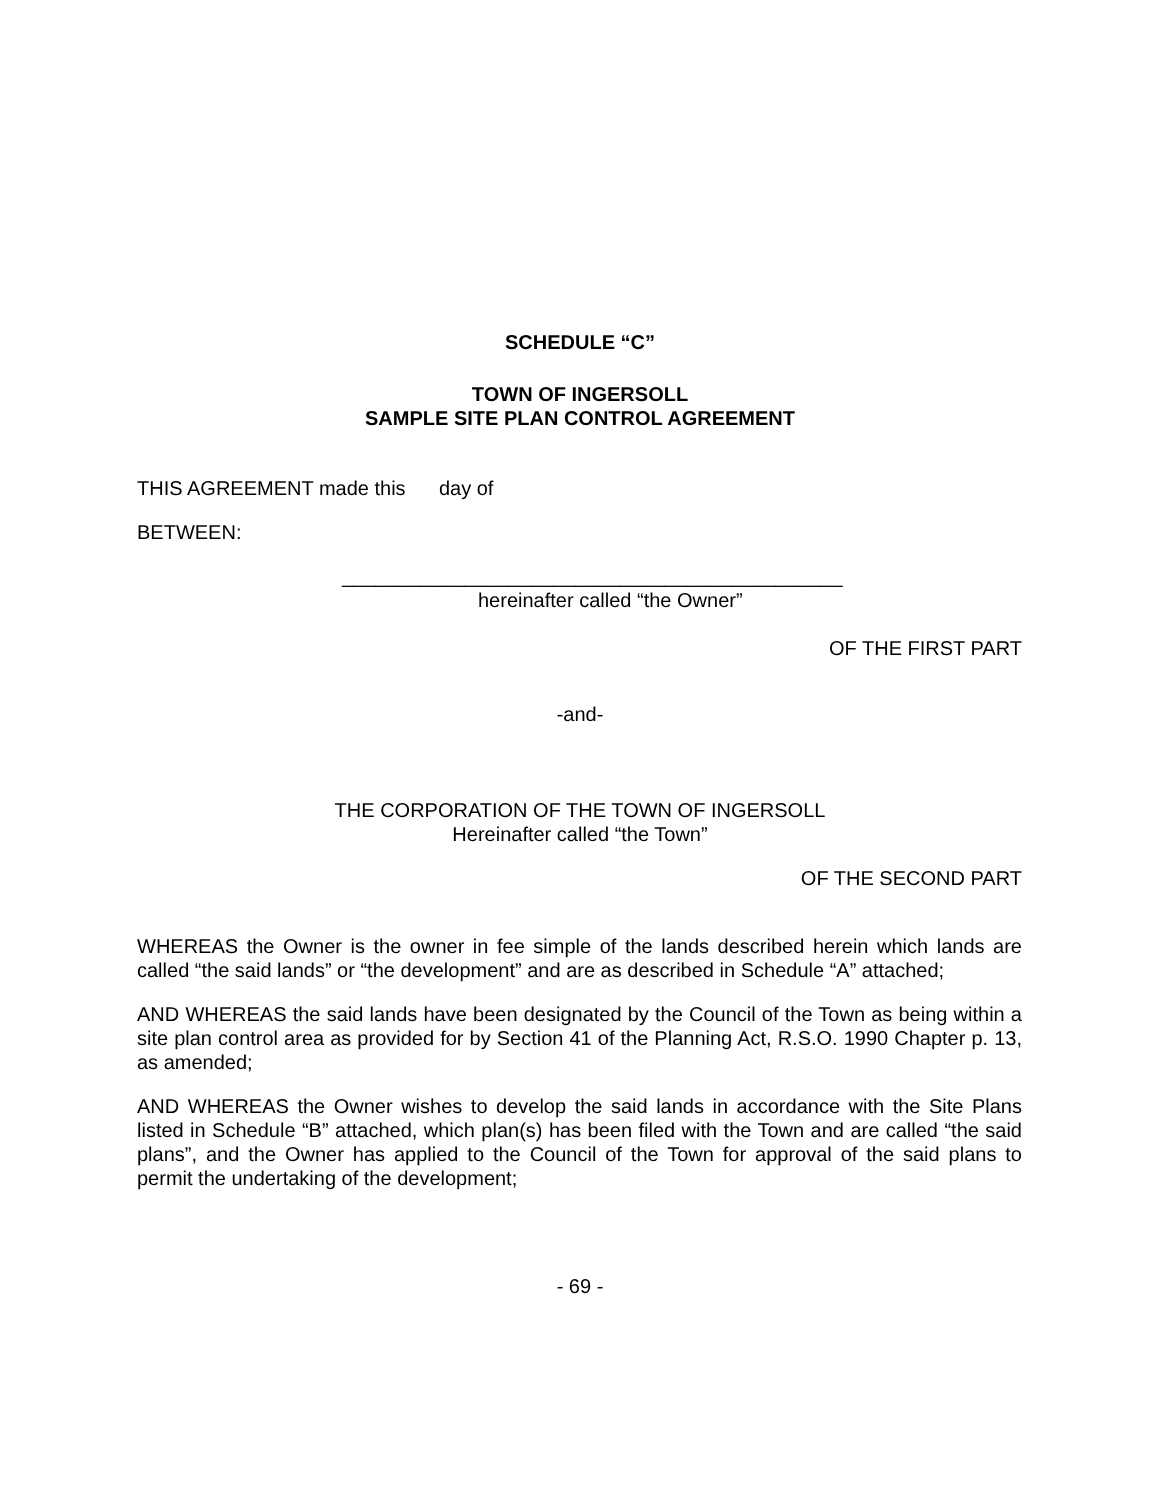SCHEDULE “C”
TOWN OF INGERSOLL
SAMPLE SITE PLAN CONTROL AGREEMENT
THIS AGREEMENT made this day of
BETWEEN:
_____________________________________________
hereinafter called “the Owner”
OF THE FIRST PART
-and-
THE CORPORATION OF THE TOWN OF INGERSOLL
Hereinafter called “the Town”
OF THE SECOND PART
WHEREAS the Owner is the owner in fee simple of the lands described herein which lands are called “the said lands” or “the development” and are as described in Schedule “A” attached;
AND WHEREAS the said lands have been designated by the Council of the Town as being within a site plan control area as provided for by Section 41 of the Planning Act, R.S.O. 1990 Chapter p. 13, as amended;
AND WHEREAS the Owner wishes to develop the said lands in accordance with the Site Plans listed in Schedule “B” attached, which plan(s) has been filed with the Town and are called “the said plans”, and the Owner has applied to the Council of the Town for approval of the said plans to permit the undertaking of the development;
- 69 -